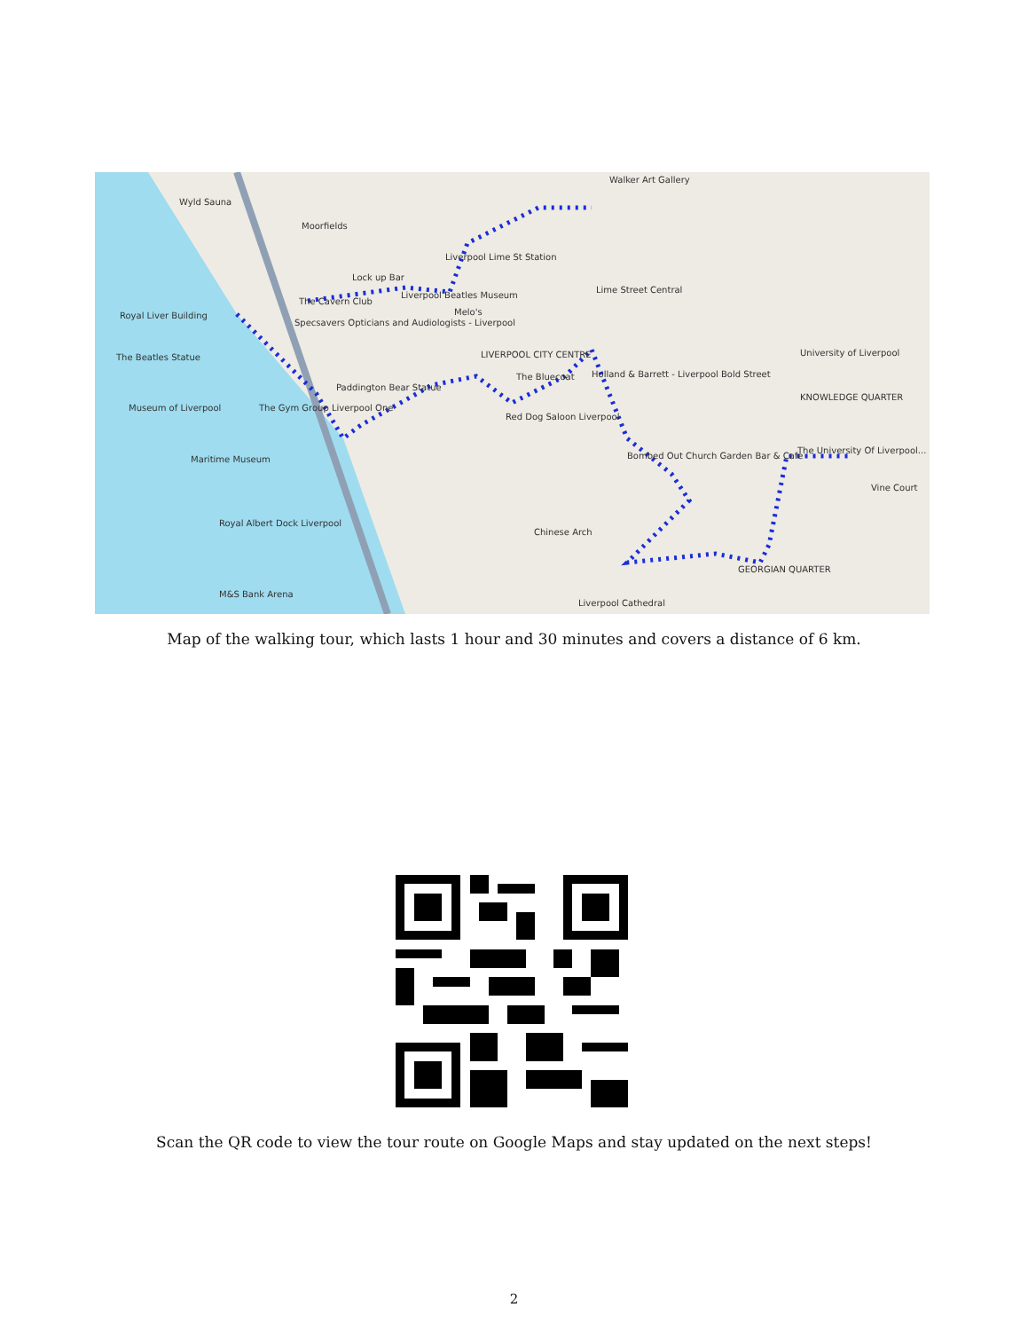Walker Art Gallery
Wyld Sauna
Moorfields
Liverpool Lime St Station
Lock up Bar
The Cavern Club
Liverpool Beatles Museum
Melo's
Lime Street Central
Royal Liver Building
Specsavers Opticians and Audiologists - Liverpool
The Beatles Statue LIVERPOOL CITY CENTRE
The Bluecoat
Holland & Barrett - Liverpool Bold Street
Paddington Bear Statue
KNOWLEDGE QUARTER
University of Liverpool
Museum of Liverpool The Gym Group Liverpool One
Red Dog Saloon Liverpool
Maritime Museum
Bombed Out Church Garden Bar & Cafe
The University Of Liverpool...
Vine Court
Royal Albert Dock Liverpool
Chinese Arch
GEORGIAN QUARTER
M&S Bank Arena
Liverpool Cathedral
Map of the walking tour, which lasts 1 hour and 30 minutes and covers a distance of 6 km.
Scan the QR code to view the tour route on Google Maps and stay updated on the next steps!
2